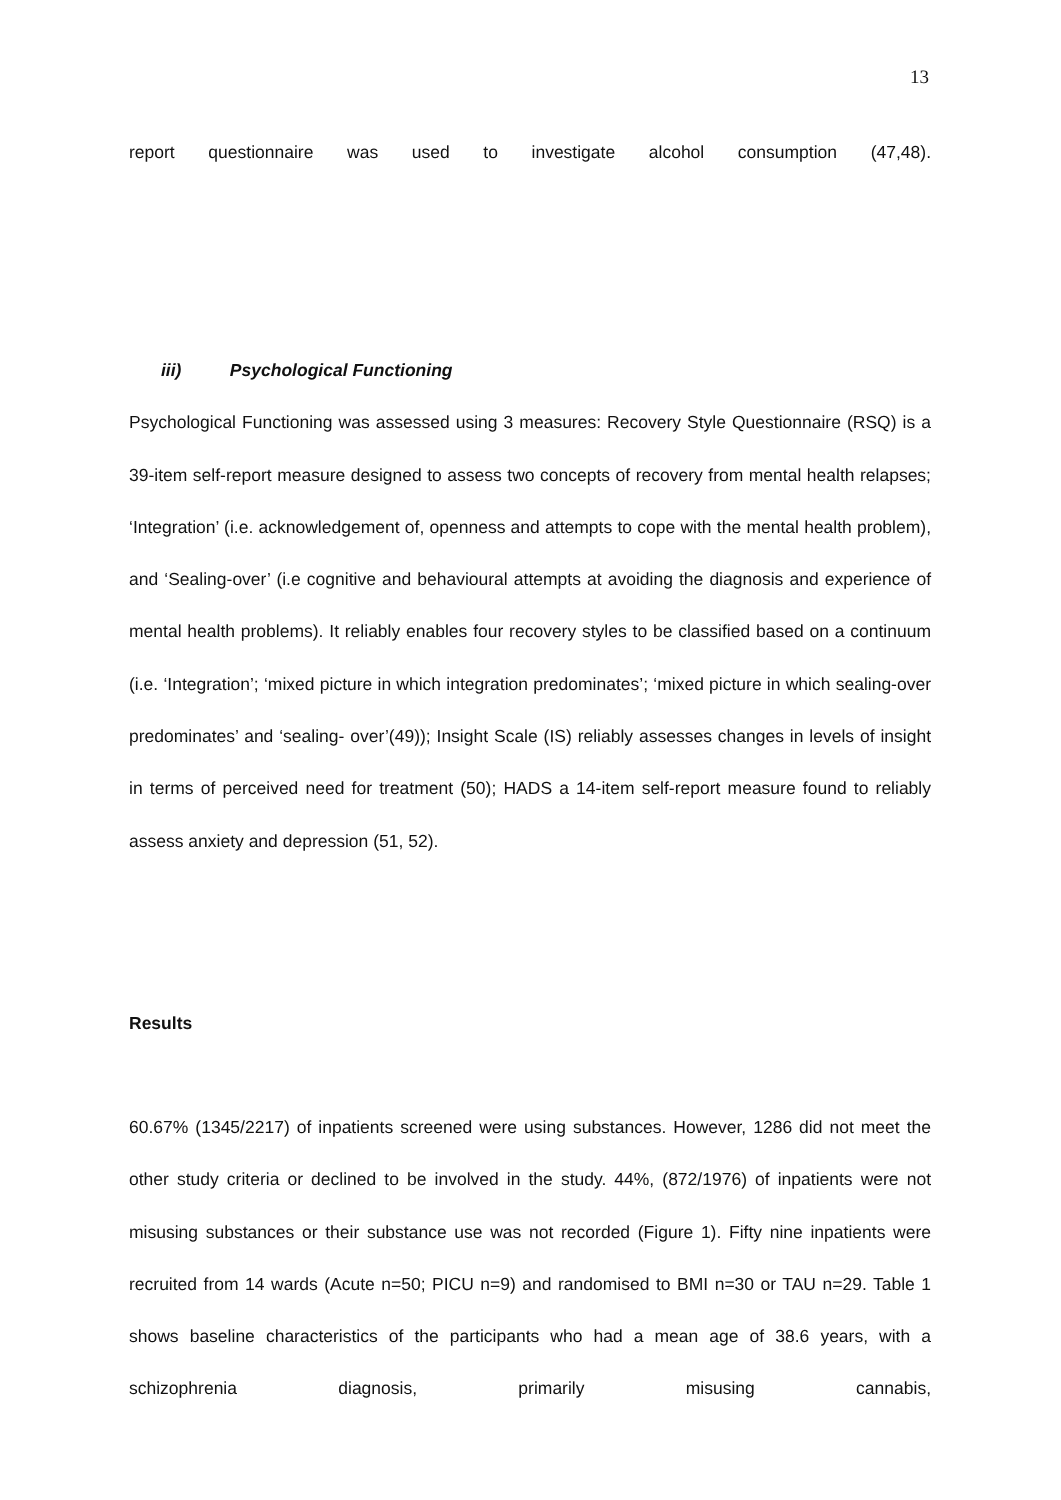13
report questionnaire was used to investigate alcohol consumption (47,48).
iii) Psychological Functioning
Psychological Functioning was assessed using 3 measures: Recovery Style Questionnaire (RSQ) is a 39-item self-report measure designed to assess two concepts of recovery from mental health relapses; ‘Integration’ (i.e. acknowledgement of, openness and attempts to cope with the mental health problem), and ‘Sealing-over’ (i.e cognitive and behavioural attempts at avoiding the diagnosis and experience of mental health problems). It reliably enables four recovery styles to be classified based on a continuum (i.e. ‘Integration’; ‘mixed picture in which integration predominates’; ‘mixed picture in which sealing-over predominates’ and ‘sealing- over’(49)); Insight Scale (IS) reliably assesses changes in levels of insight in terms of perceived need for treatment (50); HADS a 14-item self-report measure found to reliably assess anxiety and depression (51, 52).
Results
60.67% (1345/2217) of inpatients screened were using substances. However, 1286 did not meet the other study criteria or declined to be involved in the study. 44%, (872/1976) of inpatients were not misusing substances or their substance use was not recorded (Figure 1). Fifty nine inpatients were recruited from 14 wards (Acute n=50; PICU n=9) and randomised to BMI n=30 or TAU n=29. Table 1 shows baseline characteristics of the participants who had a mean age of 38.6 years, with a schizophrenia diagnosis, primarily misusing cannabis,